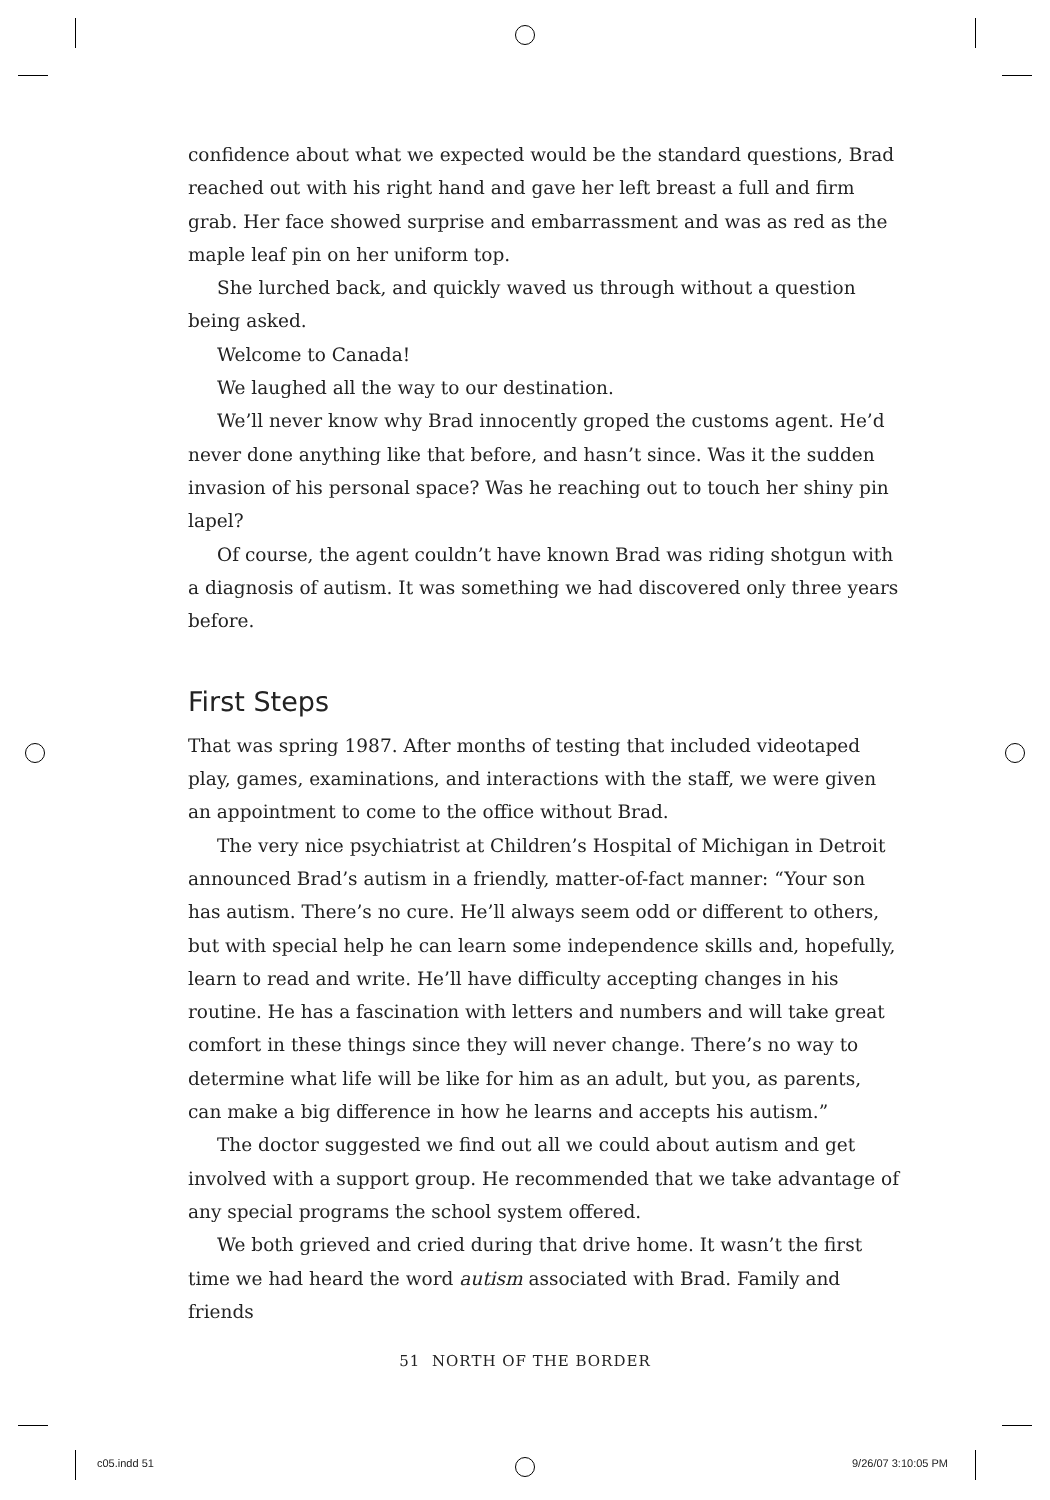confidence about what we expected would be the standard questions, Brad reached out with his right hand and gave her left breast a full and firm grab. Her face showed surprise and embarrassment and was as red as the maple leaf pin on her uniform top.
She lurched back, and quickly waved us through without a question being asked.
Welcome to Canada!
We laughed all the way to our destination.
We’ll never know why Brad innocently groped the customs agent. He’d never done anything like that before, and hasn’t since. Was it the sudden invasion of his personal space? Was he reaching out to touch her shiny pin lapel?
Of course, the agent couldn’t have known Brad was riding shotgun with a diagnosis of autism. It was something we had discovered only three years before.
First Steps
That was spring 1987. After months of testing that included videotaped play, games, examinations, and interactions with the staff, we were given an appointment to come to the office without Brad.
The very nice psychiatrist at Children’s Hospital of Michigan in Detroit announced Brad’s autism in a friendly, matter-of-fact manner: “Your son has autism. There’s no cure. He’ll always seem odd or different to others, but with special help he can learn some independence skills and, hopefully, learn to read and write. He’ll have difficulty accepting changes in his routine. He has a fascination with letters and numbers and will take great comfort in these things since they will never change. There’s no way to determine what life will be like for him as an adult, but you, as parents, can make a big difference in how he learns and accepts his autism.”
The doctor suggested we find out all we could about autism and get involved with a support group. He recommended that we take advantage of any special programs the school system offered.
We both grieved and cried during that drive home. It wasn’t the first time we had heard the word autism associated with Brad. Family and friends
51 NORTH OF THE BORDER
c05.indd 51 9/26/07 3:10:05 PM